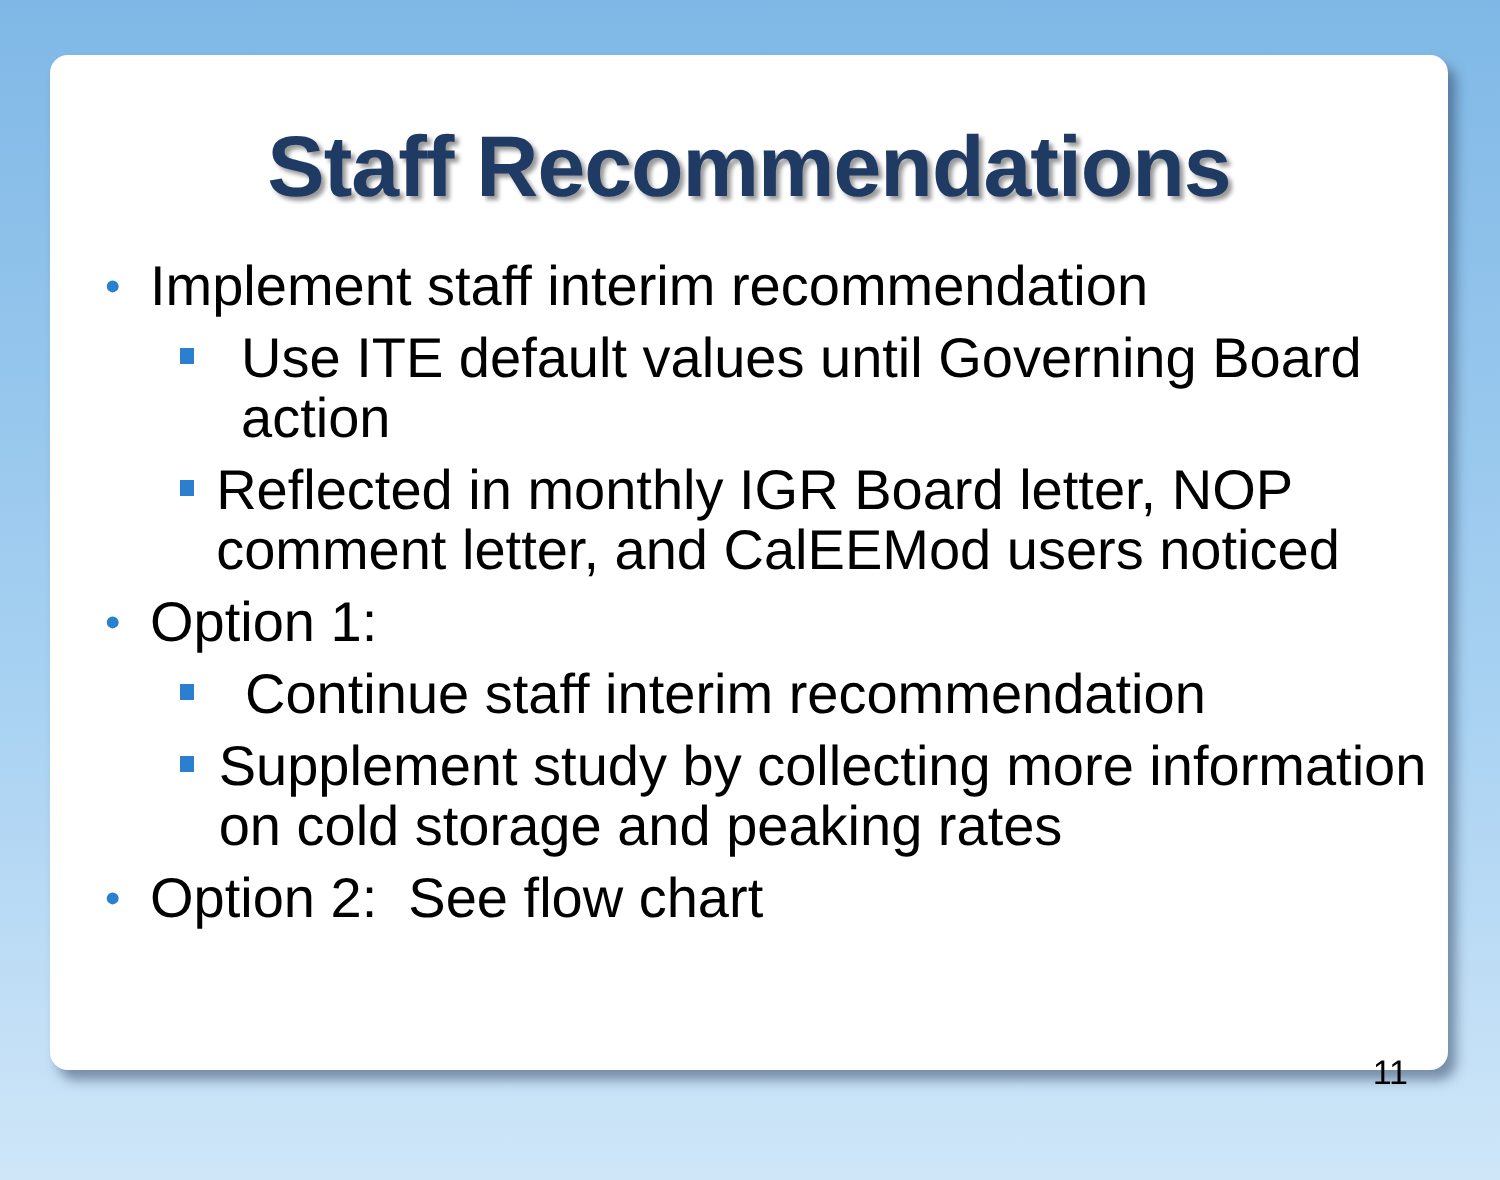Staff Recommendations
• Implement staff interim recommendation
Use ITE default values until Governing Board action
Reflected in monthly IGR Board letter, NOP comment letter, and CalEEMod users noticed
• Option 1:
Continue staff interim recommendation
Supplement study by collecting more information on cold storage and peaking rates
• Option 2: See flow chart
11